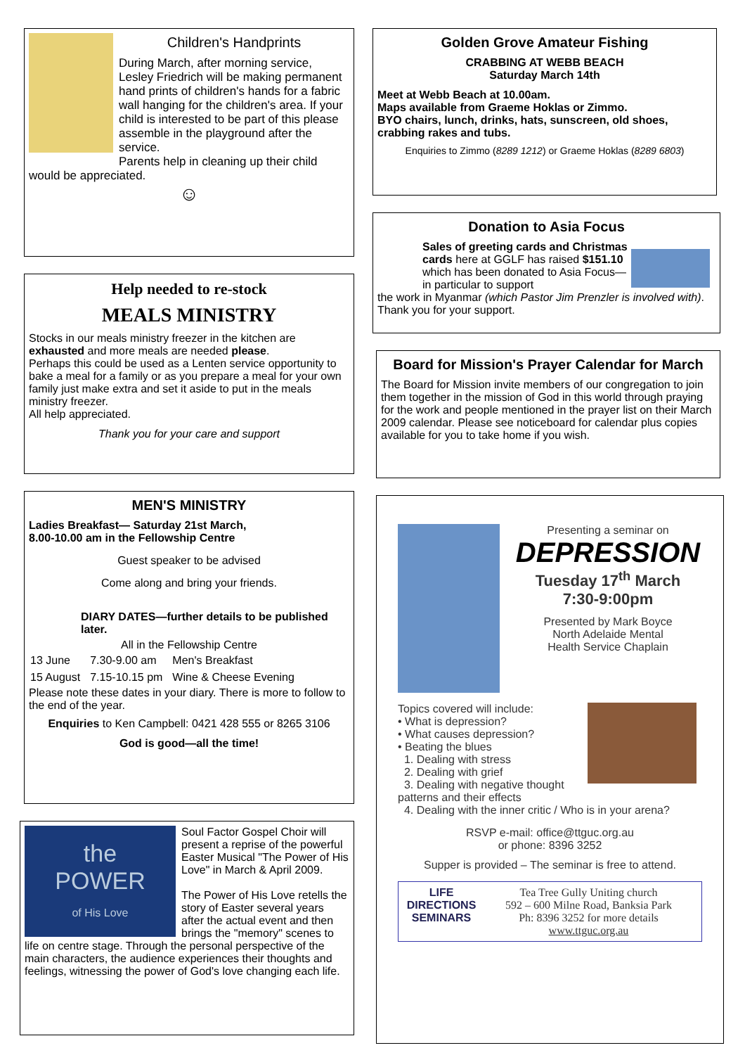Children's Handprints
During March, after morning service, Lesley Friedrich will be making permanent hand prints of children's hands for a fabric wall hanging for the children's area. If your child is interested to be part of this please assemble in the playground after the service.
Parents help in cleaning up their child would be appreciated.
☺
Help needed to re-stock
MEALS MINISTRY
Stocks in our meals ministry freezer in the kitchen are exhausted and more meals are needed please.
Perhaps this could be used as a Lenten service opportunity to bake a meal for a family or as you prepare a meal for your own family just make extra and set it aside to put in the meals ministry freezer.
All help appreciated.
Thank you for your care and support
MEN'S MINISTRY
Ladies Breakfast— Saturday 21st March,
8.00-10.00 am in the Fellowship Centre
Guest speaker to be advised
Come along and bring your friends.
DIARY DATES—further details to be published later.
All in the Fellowship Centre
| 13 June | 7.30-9.00 am | Men's Breakfast |
| 15 August | 7.15-10.15 pm | Wine & Cheese Evening |
Please note these dates in your diary. There is more to follow to the end of the year.
Enquiries to Ken Campbell: 0421 428 555 or 8265 3106
God is good—all the time!
the
POWER
of His Love
Soul Factor Gospel Choir will present a reprise of the powerful Easter Musical "The Power of His Love" in March & April 2009.
The Power of His Love retells the story of Easter several years after the actual event and then brings the "memory" scenes to life on centre stage. Through the personal perspective of the main characters, the audience experiences their thoughts and feelings, witnessing the power of God's love changing each life.
Golden Grove Amateur Fishing
CRABBING AT WEBB BEACH
Saturday March 14th
Meet at Webb Beach at 10.00am.
Maps available from Graeme Hoklas or Zimmo.
BYO chairs, lunch, drinks, hats, sunscreen, old shoes, crabbing rakes and tubs.
Enquiries to Zimmo (8289 1212) or Graeme Hoklas (8289 6803)
Donation to Asia Focus
Sales of greeting cards and Christmas cards here at GGLF has raised $151.10 which has been donated to Asia Focus—in particular to support
the work in Myanmar (which Pastor Jim Prenzler is involved with). Thank you for your support.
Board for Mission's Prayer Calendar for March
The Board for Mission invite members of our congregation to join them together in the mission of God in this world through praying for the work and people mentioned in the prayer list on their March 2009 calendar. Please see noticeboard for calendar plus copies available for you to take home if you wish.
Presenting a seminar on
DEPRESSION
Tuesday 17<sup>th</sup> March
7:30-9:00pm
Presented by Mark Boyce
North Adelaide Mental
Health Service Chaplain
Topics covered will include:
• What is depression?
• What causes depression?
• Beating the blues
1. Dealing with stress
2. Dealing with grief
3. Dealing with negative thought patterns and their effects
4. Dealing with the inner critic / Who is in your arena?
RSVP e-mail: office@ttguc.org.au
or phone: 8396 3252
Supper is provided – The seminar is free to attend.
LIFE DIRECTIONS SEMINARS
Tea Tree Gully Uniting church
592 – 600 Milne Road, Banksia Park
Ph: 8396 3252 for more details
www.ttguc.org.au